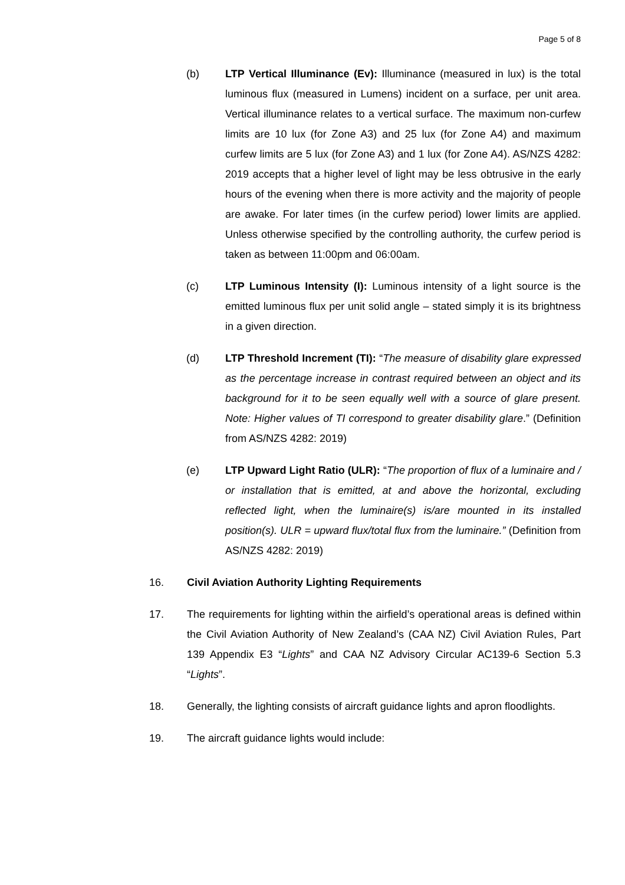Page 5 of 8
(b) LTP Vertical Illuminance (Ev): Illuminance (measured in lux) is the total luminous flux (measured in Lumens) incident on a surface, per unit area. Vertical illuminance relates to a vertical surface. The maximum non-curfew limits are 10 lux (for Zone A3) and 25 lux (for Zone A4) and maximum curfew limits are 5 lux (for Zone A3) and 1 lux (for Zone A4). AS/NZS 4282: 2019 accepts that a higher level of light may be less obtrusive in the early hours of the evening when there is more activity and the majority of people are awake. For later times (in the curfew period) lower limits are applied. Unless otherwise specified by the controlling authority, the curfew period is taken as between 11:00pm and 06:00am.
(c) LTP Luminous Intensity (I): Luminous intensity of a light source is the emitted luminous flux per unit solid angle – stated simply it is its brightness in a given direction.
(d) LTP Threshold Increment (TI): “The measure of disability glare expressed as the percentage increase in contrast required between an object and its background for it to be seen equally well with a source of glare present. Note: Higher values of TI correspond to greater disability glare.” (Definition from AS/NZS 4282: 2019)
(e) LTP Upward Light Ratio (ULR): “The proportion of flux of a luminaire and / or installation that is emitted, at and above the horizontal, excluding reflected light, when the luminaire(s) is/are mounted in its installed position(s). ULR = upward flux/total flux from the luminaire.” (Definition from AS/NZS 4282: 2019)
16. Civil Aviation Authority Lighting Requirements
17. The requirements for lighting within the airfield’s operational areas is defined within the Civil Aviation Authority of New Zealand’s (CAA NZ) Civil Aviation Rules, Part 139 Appendix E3 “Lights” and CAA NZ Advisory Circular AC139-6 Section 5.3 “Lights”.
18. Generally, the lighting consists of aircraft guidance lights and apron floodlights.
19. The aircraft guidance lights would include: